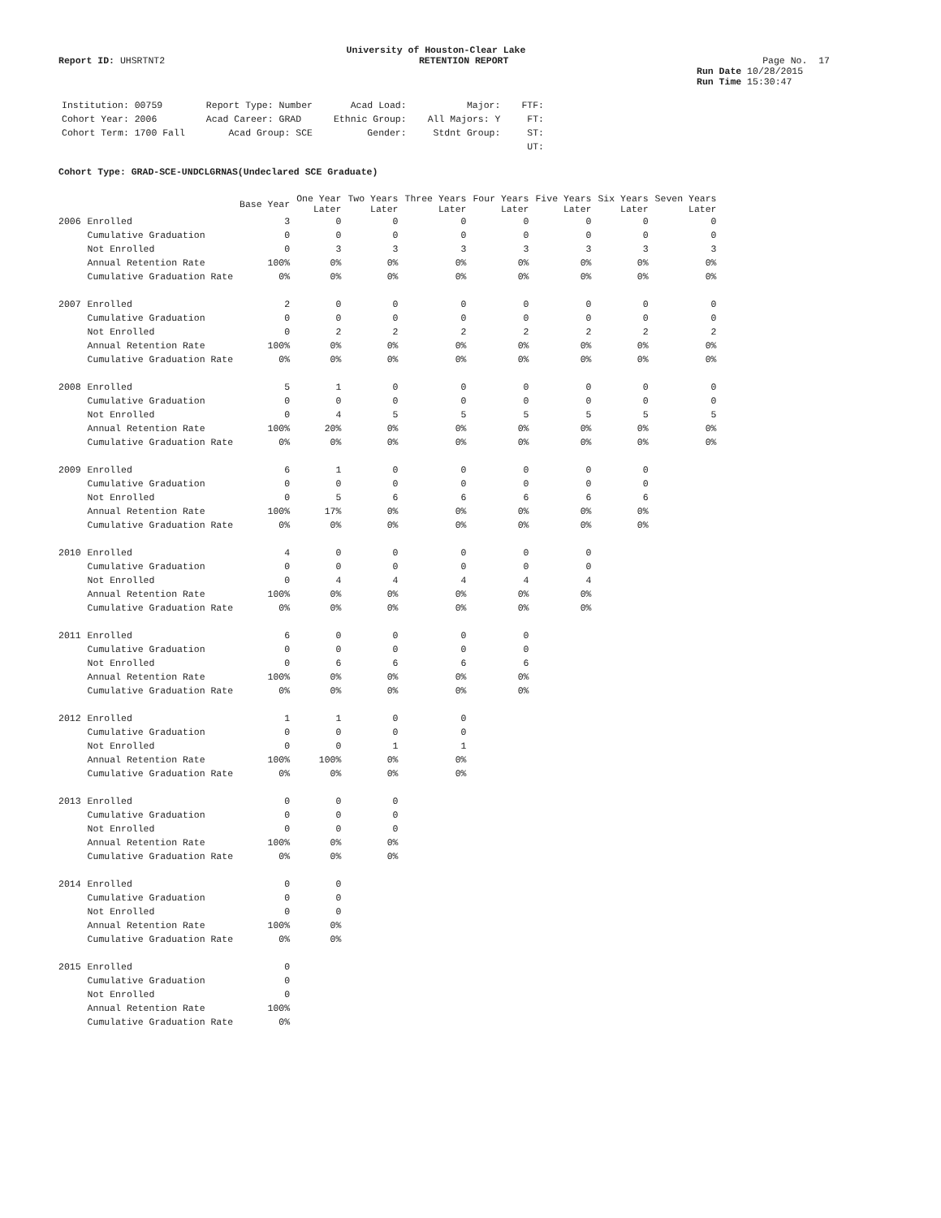University of Houston-Clear Lake
Report ID: UHSRTNT2 RETENTION REPORT Page No. 17
Run Date 10/28/2015
Run Time 15:30:47
| Institution: 00759 | Report Type: Number | Acad Load: | Major: | FTF: |
| Cohort Year: 2006 | Acad Career: GRAD | Ethnic Group: | All Majors: Y | FT: |
| Cohort Term: 1700 Fall | Acad Group: SCE | Gender: | Stdnt Group: | ST: |
| | | | | UT: |
Cohort Type: GRAD-SCE-UNDCLGRNAS(Undeclared SCE Graduate)
| | | Base Year | One Year Later | Two Years Later | Three Years Later | Four Years Later | Five Years Later | Six Years Later | Seven Years Later |
| --- | --- | --- | --- | --- | --- | --- | --- | --- | --- |
| 2006 | Enrolled | 3 | 0 | 0 | 0 | 0 | 0 | 0 | 0 |
| | Cumulative Graduation | 0 | 0 | 0 | 0 | 0 | 0 | 0 | 0 |
| | Not Enrolled | 0 | 3 | 3 | 3 | 3 | 3 | 3 | 3 |
| | Annual Retention Rate | 100% | 0% | 0% | 0% | 0% | 0% | 0% | 0% |
| | Cumulative Graduation Rate | 0% | 0% | 0% | 0% | 0% | 0% | 0% | 0% |
| 2007 | Enrolled | 2 | 0 | 0 | 0 | 0 | 0 | 0 | 0 |
| | Cumulative Graduation | 0 | 0 | 0 | 0 | 0 | 0 | 0 | 0 |
| | Not Enrolled | 0 | 2 | 2 | 2 | 2 | 2 | 2 | 2 |
| | Annual Retention Rate | 100% | 0% | 0% | 0% | 0% | 0% | 0% | 0% |
| | Cumulative Graduation Rate | 0% | 0% | 0% | 0% | 0% | 0% | 0% | 0% |
| 2008 | Enrolled | 5 | 1 | 0 | 0 | 0 | 0 | 0 | 0 |
| | Cumulative Graduation | 0 | 0 | 0 | 0 | 0 | 0 | 0 | 0 |
| | Not Enrolled | 0 | 4 | 5 | 5 | 5 | 5 | 5 | 5 |
| | Annual Retention Rate | 100% | 20% | 0% | 0% | 0% | 0% | 0% | 0% |
| | Cumulative Graduation Rate | 0% | 0% | 0% | 0% | 0% | 0% | 0% | 0% |
| 2009 | Enrolled | 6 | 1 | 0 | 0 | 0 | 0 | 0 | |
| | Cumulative Graduation | 0 | 0 | 0 | 0 | 0 | 0 | 0 | |
| | Not Enrolled | 0 | 5 | 6 | 6 | 6 | 6 | 6 | |
| | Annual Retention Rate | 100% | 17% | 0% | 0% | 0% | 0% | 0% | |
| | Cumulative Graduation Rate | 0% | 0% | 0% | 0% | 0% | 0% | 0% | |
| 2010 | Enrolled | 4 | 0 | 0 | 0 | 0 | 0 | | |
| | Cumulative Graduation | 0 | 0 | 0 | 0 | 0 | 0 | | |
| | Not Enrolled | 0 | 4 | 4 | 4 | 4 | 4 | | |
| | Annual Retention Rate | 100% | 0% | 0% | 0% | 0% | 0% | | |
| | Cumulative Graduation Rate | 0% | 0% | 0% | 0% | 0% | 0% | | |
| 2011 | Enrolled | 6 | 0 | 0 | 0 | 0 | | | |
| | Cumulative Graduation | 0 | 0 | 0 | 0 | 0 | | | |
| | Not Enrolled | 0 | 6 | 6 | 6 | 6 | | | |
| | Annual Retention Rate | 100% | 0% | 0% | 0% | 0% | | | |
| | Cumulative Graduation Rate | 0% | 0% | 0% | 0% | 0% | | | |
| 2012 | Enrolled | 1 | 1 | 0 | 0 | | | | |
| | Cumulative Graduation | 0 | 0 | 0 | 0 | | | | |
| | Not Enrolled | 0 | 0 | 1 | 1 | | | | |
| | Annual Retention Rate | 100% | 100% | 0% | 0% | | | | |
| | Cumulative Graduation Rate | 0% | 0% | 0% | 0% | | | | |
| 2013 | Enrolled | 0 | 0 | 0 | | | | | |
| | Cumulative Graduation | 0 | 0 | 0 | | | | | |
| | Not Enrolled | 0 | 0 | 0 | | | | | |
| | Annual Retention Rate | 100% | 0% | 0% | | | | | |
| | Cumulative Graduation Rate | 0% | 0% | 0% | | | | | |
| 2014 | Enrolled | 0 | 0 | | | | | | |
| | Cumulative Graduation | 0 | 0 | | | | | | |
| | Not Enrolled | 0 | 0 | | | | | | |
| | Annual Retention Rate | 100% | 0% | | | | | | |
| | Cumulative Graduation Rate | 0% | 0% | | | | | | |
| 2015 | Enrolled | 0 | | | | | | | |
| | Cumulative Graduation | 0 | | | | | | | |
| | Not Enrolled | 0 | | | | | | | |
| | Annual Retention Rate | 100% | | | | | | | |
| | Cumulative Graduation Rate | 0% | | | | | | | |